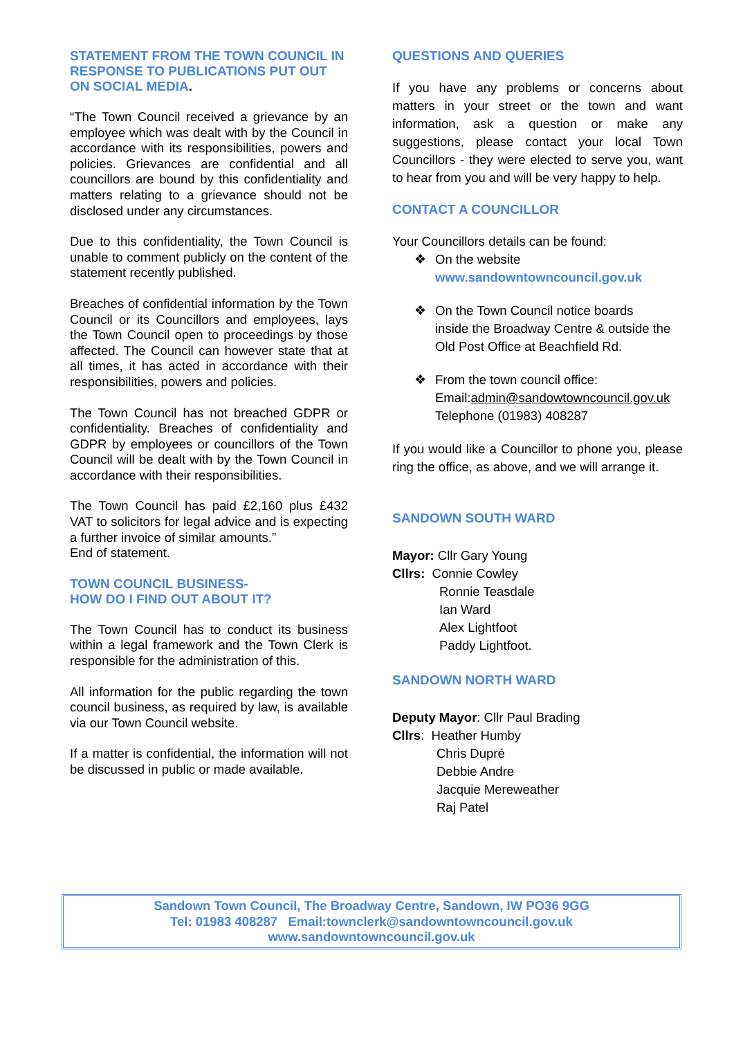STATEMENT FROM THE TOWN COUNCIL IN RESPONSE TO PUBLICATIONS PUT OUT ON SOCIAL MEDIA.
“The Town Council received a grievance by an employee which was dealt with by the Council in accordance with its responsibilities, powers and policies. Grievances are confidential and all councillors are bound by this confidentiality and matters relating to a grievance should not be disclosed under any circumstances.
Due to this confidentiality, the Town Council is unable to comment publicly on the content of the statement recently published.
Breaches of confidential information by the Town Council or its Councillors and employees, lays the Town Council open to proceedings by those affected. The Council can however state that at all times, it has acted in accordance with their responsibilities, powers and policies.
The Town Council has not breached GDPR or confidentiality. Breaches of confidentiality and GDPR by employees or councillors of the Town Council will be dealt with by the Town Council in accordance with their responsibilities.
The Town Council has paid £2,160 plus £432 VAT to solicitors for legal advice and is expecting a further invoice of similar amounts.”
End of statement.
TOWN COUNCIL BUSINESS-
HOW DO I FIND OUT ABOUT IT?
The Town Council has to conduct its business within a legal framework and the Town Clerk is responsible for the administration of this.
All information for the public regarding the town council business, as required by law, is available via our Town Council website.
If a matter is confidential, the information will not be discussed in public or made available.
QUESTIONS AND QUERIES
If you have any problems or concerns about matters in your street or the town and want information, ask a question or make any suggestions, please contact your local Town Councillors - they were elected to serve you, want to hear from you and will be very happy to help.
CONTACT A COUNCILLOR
Your Councillors details can be found:
❖ On the website
www.sandowntowncouncil.gov.uk
❖ On the Town Council notice boards
inside the Broadway Centre & outside the Old Post Office at Beachfield Rd.
❖ From the town council office:
Email:admin@sandowtowncouncil.gov.uk
Telephone (01983) 408287
If you would like a Councillor to phone you, please ring the office, as above, and we will arrange it.
SANDOWN SOUTH WARD
Mayor: Cllr Gary Young
Cllrs: Connie Cowley
Ronnie Teasdale
Ian Ward
Alex Lightfoot
Paddy Lightfoot.
SANDOWN NORTH WARD
Deputy Mayor: Cllr Paul Brading
Cllrs: Heather Humby
Chris Dupré
Debbie Andre
Jacquie Mereweather
Raj Patel
Sandown Town Council, The Broadway Centre, Sandown, IW PO36 9GG
Tel: 01983 408287 Email:townclerk@sandowntowncouncil.gov.uk
www.sandowntowncouncil.gov.uk